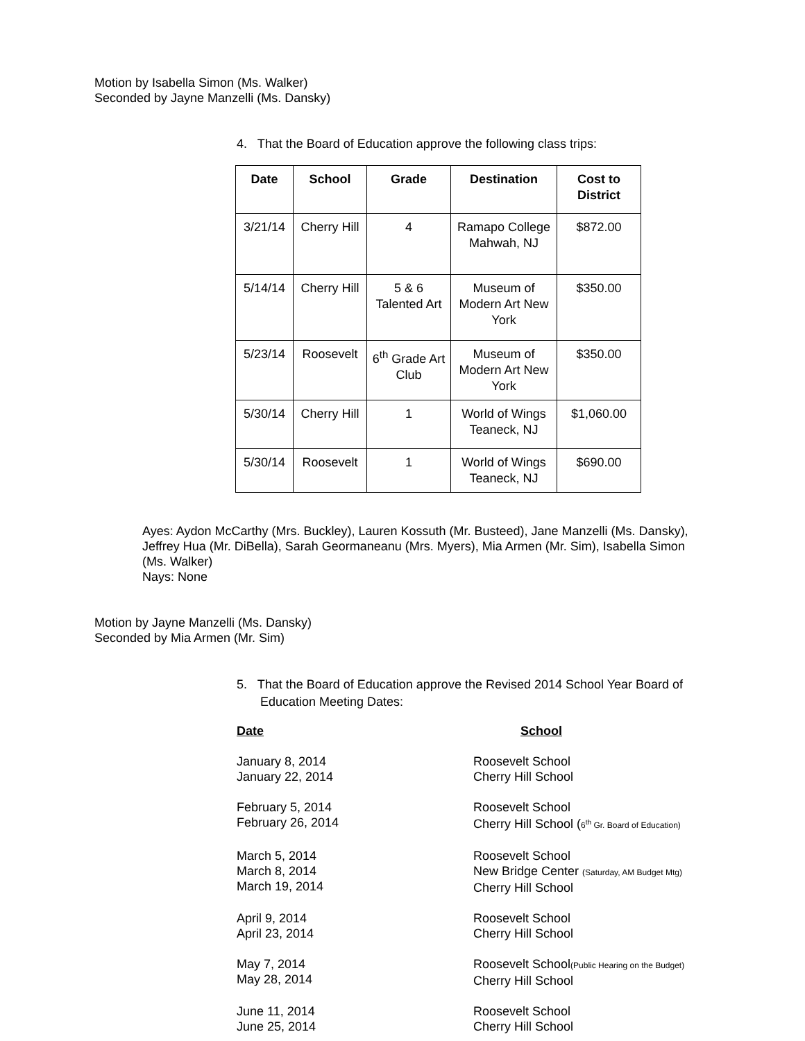Motion by Isabella Simon (Ms. Walker)
Seconded by Jayne Manzelli (Ms. Dansky)
4. That the Board of Education approve the following class trips:
| Date | School | Grade | Destination | Cost to District |
| --- | --- | --- | --- | --- |
| 3/21/14 | Cherry Hill | 4 | Ramapo College Mahwah, NJ | $872.00 |
| 5/14/14 | Cherry Hill | 5 & 6 Talented Art | Museum of Modern Art New York | $350.00 |
| 5/23/14 | Roosevelt | 6<sup>th</sup> Grade Art Club | Museum of Modern Art New York | $350.00 |
| 5/30/14 | Cherry Hill | 1 | World of Wings Teaneck, NJ | $1,060.00 |
| 5/30/14 | Roosevelt | 1 | World of Wings Teaneck, NJ | $690.00 |
Ayes: Aydon McCarthy (Mrs. Buckley), Lauren Kossuth (Mr. Busteed), Jane Manzelli (Ms. Dansky), Jeffrey Hua (Mr. DiBella), Sarah Geormaneanu (Mrs. Myers), Mia Armen (Mr. Sim), Isabella Simon (Ms. Walker)
Nays: None
Motion by Jayne Manzelli (Ms. Dansky)
Seconded by Mia Armen (Mr. Sim)
5. That the Board of Education approve the Revised 2014 School Year Board of
Education Meeting Dates:
| Date | School |
| January 8, 2014 January 22, 2014 | Roosevelt School Cherry Hill School |
| February 5, 2014 February 26, 2014 | Roosevelt School Cherry Hill School ( 6<sup>th</sup> Gr. Board of Education) |
| March 5, 2014 March 8, 2014 March 19, 2014 | Roosevelt School New Bridge Center (Saturday, AM Budget Mtg) Cherry Hill School |
| April 9, 2014 April 23, 2014 | Roosevelt School Cherry Hill School |
| May 7, 2014 May 28, 2014 | Roosevelt School (Public Hearing on the Budget) Cherry Hill School |
| June 11, 2014 June 25, 2014 | Roosevelt School Cherry Hill School |